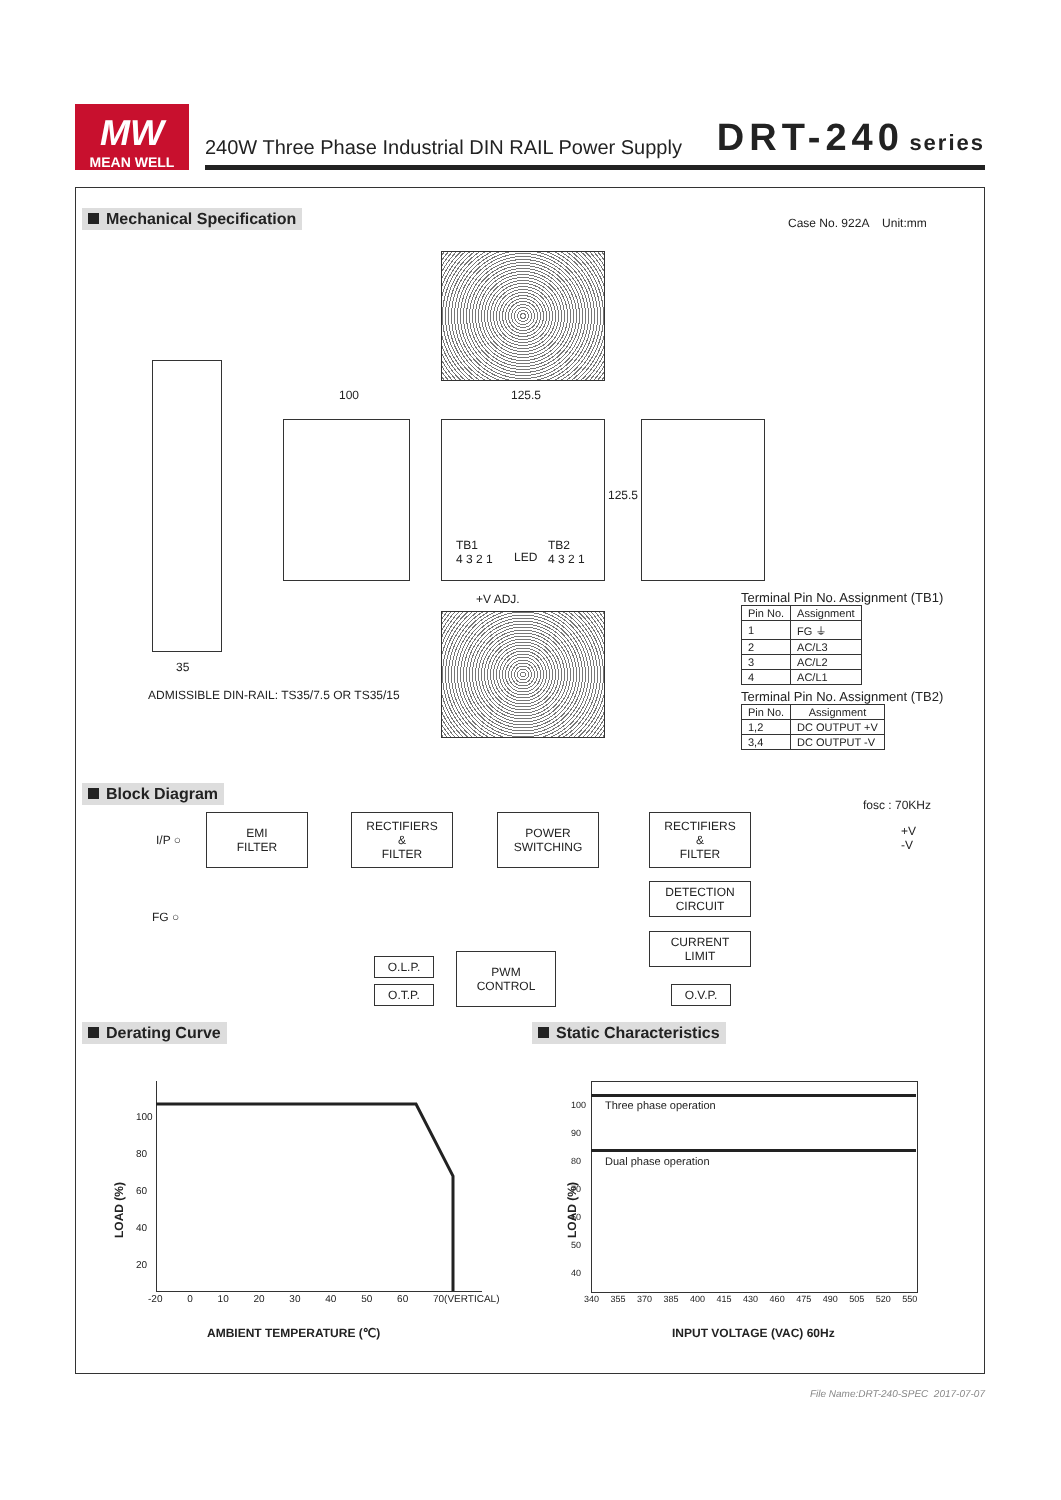MW
MEAN WELL
240W Three Phase Industrial DIN RAIL Power Supply DRT-240 series
Mechanical Specification Case No. 922A Unit:mm
35
ADMISSIBLE DIN-RAIL: TS35/7.5 OR TS35/15
100 125.5
TB1
4 3 2 1
LED
TB2
4 3 2 1
125.5
+V ADJ.
Terminal Pin No. Assignment (TB1)
| Pin No. | Assignment |
| --- | --- |
| 1 | FG ⏚ |
| 2 | AC/L3 |
| 3 | AC/L2 |
| 4 | AC/L1 |
Terminal Pin No. Assignment (TB2)
| Pin No. | Assignment |
| --- | --- |
| 1,2 | DC OUTPUT +V |
| 3,4 | DC OUTPUT -V |
Block Diagram
fosc : 70KHz
I/P ○
FG ○
EMI
FILTER
RECTIFIERS
&
FILTER
POWER
SWITCHING
RECTIFIERS
&
FILTER
+V
-V
DETECTION
CIRCUIT
CURRENT
LIMIT
O.L.P.
O.T.P.
PWM
CONTROL
O.V.P.
Derating Curve Static Characteristics
100
80
60
40
20
-20 0 10 20 30 40 50 60 70(VERTICAL)
LOAD (%)
AMBIENT TEMPERATURE (℃)
Three phase operation
Dual phase operation
100
90
80
70
60
50
40
340 355 370 385 400 415 430 460 475 490 505 520 550
LOAD (%)
INPUT VOLTAGE (VAC) 60Hz
File Name:DRT-240-SPEC 2017-07-07